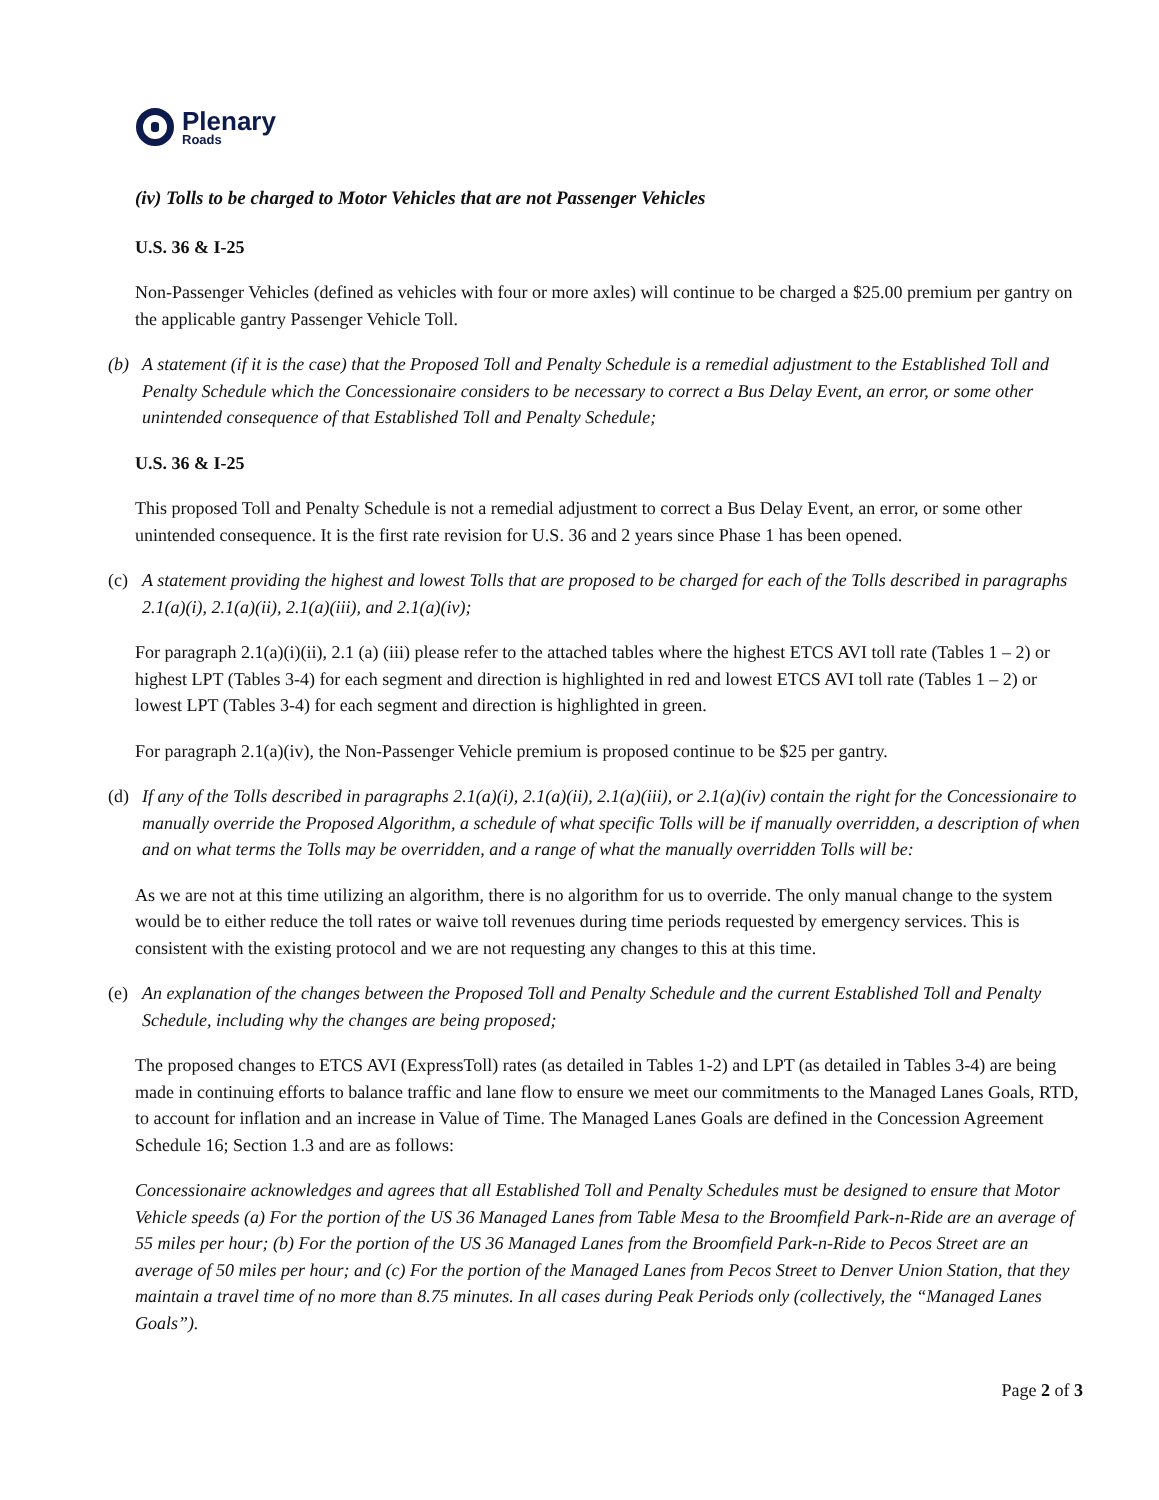Plenary
Roads
(iv) Tolls to be charged to Motor Vehicles that are not Passenger Vehicles
U.S. 36 & I-25
Non-Passenger Vehicles (defined as vehicles with four or more axles) will continue to be charged a $25.00 premium per gantry on the applicable gantry Passenger Vehicle Toll.
(b) A statement (if it is the case) that the Proposed Toll and Penalty Schedule is a remedial adjustment to the Established Toll and Penalty Schedule which the Concessionaire considers to be necessary to correct a Bus Delay Event, an error, or some other unintended consequence of that Established Toll and Penalty Schedule;
U.S. 36 & I-25
This proposed Toll and Penalty Schedule is not a remedial adjustment to correct a Bus Delay Event, an error, or some other unintended consequence. It is the first rate revision for U.S. 36 and 2 years since Phase 1 has been opened.
(c) A statement providing the highest and lowest Tolls that are proposed to be charged for each of the Tolls described in paragraphs 2.1(a)(i), 2.1(a)(ii), 2.1(a)(iii), and 2.1(a)(iv);
For paragraph 2.1(a)(i)(ii), 2.1 (a) (iii) please refer to the attached tables where the highest ETCS AVI toll rate (Tables 1 – 2) or highest LPT (Tables 3-4) for each segment and direction is highlighted in red and lowest ETCS AVI toll rate (Tables 1 – 2) or lowest LPT (Tables 3-4) for each segment and direction is highlighted in green.
For paragraph 2.1(a)(iv), the Non-Passenger Vehicle premium is proposed continue to be $25 per gantry.
(d) If any of the Tolls described in paragraphs 2.1(a)(i), 2.1(a)(ii), 2.1(a)(iii), or 2.1(a)(iv) contain the right for the Concessionaire to manually override the Proposed Algorithm, a schedule of what specific Tolls will be if manually overridden, a description of when and on what terms the Tolls may be overridden, and a range of what the manually overridden Tolls will be:
As we are not at this time utilizing an algorithm, there is no algorithm for us to override. The only manual change to the system would be to either reduce the toll rates or waive toll revenues during time periods requested by emergency services. This is consistent with the existing protocol and we are not requesting any changes to this at this time.
(e) An explanation of the changes between the Proposed Toll and Penalty Schedule and the current Established Toll and Penalty Schedule, including why the changes are being proposed;
The proposed changes to ETCS AVI (ExpressToll) rates (as detailed in Tables 1-2) and LPT (as detailed in Tables 3-4) are being made in continuing efforts to balance traffic and lane flow to ensure we meet our commitments to the Managed Lanes Goals, RTD, to account for inflation and an increase in Value of Time. The Managed Lanes Goals are defined in the Concession Agreement Schedule 16; Section 1.3 and are as follows:
Concessionaire acknowledges and agrees that all Established Toll and Penalty Schedules must be designed to ensure that Motor Vehicle speeds (a) For the portion of the US 36 Managed Lanes from Table Mesa to the Broomfield Park-n-Ride are an average of 55 miles per hour; (b) For the portion of the US 36 Managed Lanes from the Broomfield Park-n-Ride to Pecos Street are an average of 50 miles per hour; and (c) For the portion of the Managed Lanes from Pecos Street to Denver Union Station, that they maintain a travel time of no more than 8.75 minutes. In all cases during Peak Periods only (collectively, the “Managed Lanes Goals”).
Page 2 of 3